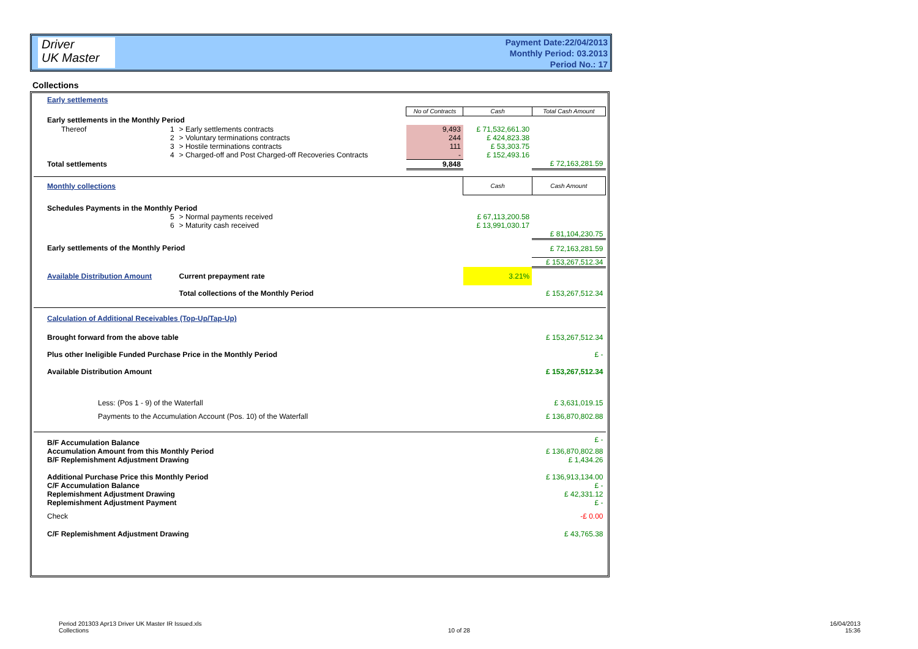Driver
UK Master
Payment Date:22/04/2013
Monthly Period: 03.2013
Period No.: 17
Collections
| Early settlements | | | | | | |
| | | | | No of Contracts | Cash | Total Cash Amount |
| Early settlements in the Monthly Period | | | | | | |
| Thereof | 1 | > Early settlements contracts | | 9,493 | £ 71,532,661.30 | |
| | 2 | > Voluntary terminations contracts | | 244 | £ 424,823.38 | |
| | 3 | > Hostile terminations contracts | | 111 | £ 53,303.75 | |
| | 4 | > Charged-off and Post Charged-off Recoveries Contracts | | - | £ 152,493.16 | |
| Total settlements | | | | 9,848 | | £ 72,163,281.59 |
| Monthly collections | | | | | Cash | Cash Amount |
| Schedules Payments in the Monthly Period | | | | | | |
| | 5 | > Normal payments received | | | £ 67,113,200.58 | |
| | 6 | > Maturity cash received | | | £ 13,991,030.17 | |
| | | | | | | £ 81,104,230.75 |
| Early settlements of the Monthly Period | | | | | | £ 72,163,281.59 |
| | | | | | | £ 153,267,512.34 |
| Available Distribution Amount | | | Current prepayment rate | | 3.21% | |
| | | | Total collections of the Monthly Period | | | £ 153,267,512.34 |
| Calculation of Additional Receivables (Top-Up/Tap-Up) | | | | | | |
| Brought forward from the above table | | | | | | £ 153,267,512.34 |
| Plus other Ineligible Funded Purchase Price in the Monthly Period | | | | | | £ - |
| Available Distribution Amount | | | | | | £ 153,267,512.34 |
| Less: (Pos 1 - 9) of the Waterfall | | | | | | £ 3,631,019.15 |
| Payments to the Accumulation Account (Pos. 10) of the Waterfall | | | | | | £ 136,870,802.88 |
| B/F Accumulation Balance | | | | | | £ - |
| Accumulation Amount from this Monthly Period | | | | | | £ 136,870,802.88 |
| B/F Replemishment Adjustment Drawing | | | | | | £ 1,434.26 |
| Additional Purchase Price this Monthly Period | | | | | | £ 136,913,134.00 |
| C/F Accumulation Balance | | | | | | £ - |
| Replemishment Adjustment Drawing | | | | | | £ 42,331.12 |
| Replemishment Adjustment Payment | | | | | | £ - |
| Check | | | | | | -£ 0.00 |
| C/F Replemishment Adjustment Drawing | | | | | | £ 43,765.38 |
Period 201303 Apr13 Driver UK Master IR Issued.xls
Collections
10 of 28
16/04/2013
15:36